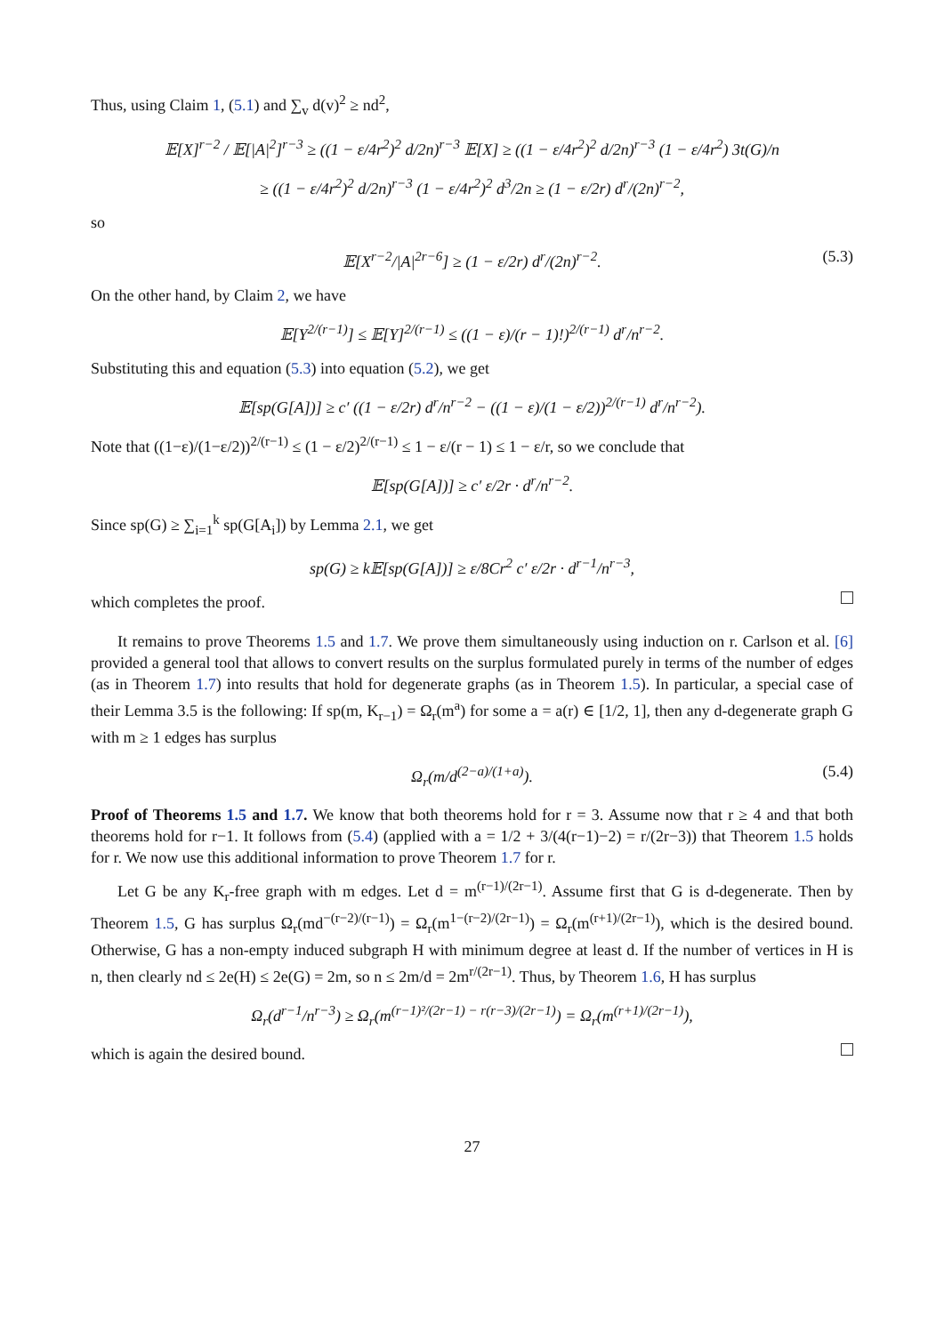Thus, using Claim 1, (5.1) and ∑<sub>v</sub> d(v)<sup>2</sup> ≥ nd<sup>2</sup>,
𝔼[X]<sup>r−2</sup> / 𝔼[|A|<sup>2</sup>]<sup>r−3</sup> ≥ ((1 − ε/4r<sup>2</sup>)<sup>2</sup> d/2n)<sup>r−3</sup> 𝔼[X] ≥ ((1 − ε/4r<sup>2</sup>)<sup>2</sup> d/2n)<sup>r−3</sup> (1 − ε/4r<sup>2</sup>) 3t(G)/n
≥ ((1 − ε/4r<sup>2</sup>)<sup>2</sup> d/2n)<sup>r−3</sup> (1 − ε/4r<sup>2</sup>)<sup>2</sup> d<sup>3</sup>/2n ≥ (1 − ε/2r) d<sup>r</sup>/(2n)<sup>r−2</sup>,
so
𝔼[X<sup>r−2</sup>/|A|<sup>2r−6</sup>] ≥ (1 − ε/2r) d<sup>r</sup>/(2n)<sup>r−2</sup>. (5.3)
On the other hand, by Claim 2, we have
𝔼[Y<sup>2/(r−1)</sup>] ≤ 𝔼[Y]<sup>2/(r−1)</sup> ≤ ((1 − ε)/(r − 1)!)<sup>2/(r−1)</sup> d<sup>r</sup>/n<sup>r−2</sup>.
Substituting this and equation (5.3) into equation (5.2), we get
𝔼[sp(G[A])] ≥ c′ ((1 − ε/2r) d<sup>r</sup>/n<sup>r−2</sup> − ((1 − ε)/(1 − ε/2))<sup>2/(r−1)</sup> d<sup>r</sup>/n<sup>r−2</sup>).
Note that ((1−ε)/(1−ε/2))<sup>2/(r−1)</sup> ≤ (1 − ε/2)<sup>2/(r−1)</sup> ≤ 1 − ε/(r − 1) ≤ 1 − ε/r, so we conclude that
𝔼[sp(G[A])] ≥ c′ ε/2r · d<sup>r</sup>/n<sup>r−2</sup>.
Since sp(G) ≥ ∑<sub>i=1</sub><sup>k</sup> sp(G[A<sub>i</sub>]) by Lemma 2.1, we get
sp(G) ≥ k𝔼[sp(G[A])] ≥ ε/8Cr<sup>2</sup> c′ ε/2r · d<sup>r−1</sup>/n<sup>r−3</sup>,
which completes the proof.
It remains to prove Theorems 1.5 and 1.7. We prove them simultaneously using induction on r. Carlson et al. [6] provided a general tool that allows to convert results on the surplus formulated purely in terms of the number of edges (as in Theorem 1.7) into results that hold for degenerate graphs (as in Theorem 1.5). In particular, a special case of their Lemma 3.5 is the following: If sp(m, K<sub>r−1</sub>) = Ω<sub>r</sub>(m<sup>a</sup>) for some a = a(r) ∈ [1/2, 1], then any d-degenerate graph G with m ≥ 1 edges has surplus
Ω<sub>r</sub>(m/d<sup>(2−a)/(1+a)</sup>). (5.4)
Proof of Theorems 1.5 and 1.7. We know that both theorems hold for r = 3. Assume now that r ≥ 4 and that both theorems hold for r−1. It follows from (5.4) (applied with a = 1/2 + 3/(4(r−1)−2) = r/(2r−3)) that Theorem 1.5 holds for r. We now use this additional information to prove Theorem 1.7 for r.
Let G be any K<sub>r</sub>-free graph with m edges. Let d = m<sup>(r−1)/(2r−1)</sup>. Assume first that G is d-degenerate. Then by Theorem 1.5, G has surplus Ω<sub>r</sub>(md<sup>−(r−2)/(r−1)</sup>) = Ω<sub>r</sub>(m<sup>1−(r−2)/(2r−1)</sup>) = Ω<sub>r</sub>(m<sup>(r+1)/(2r−1)</sup>), which is the desired bound. Otherwise, G has a non-empty induced subgraph H with minimum degree at least d. If the number of vertices in H is n, then clearly nd ≤ 2e(H) ≤ 2e(G) = 2m, so n ≤ 2m/d = 2m<sup>r/(2r−1)</sup>. Thus, by Theorem 1.6, H has surplus
Ω<sub>r</sub>(d<sup>r−1</sup>/n<sup>r−3</sup>) ≥ Ω<sub>r</sub>(m<sup>(r−1)²/(2r−1) − r(r−3)/(2r−1)</sup>) = Ω<sub>r</sub>(m<sup>(r+1)/(2r−1)</sup>),
which is again the desired bound.
27